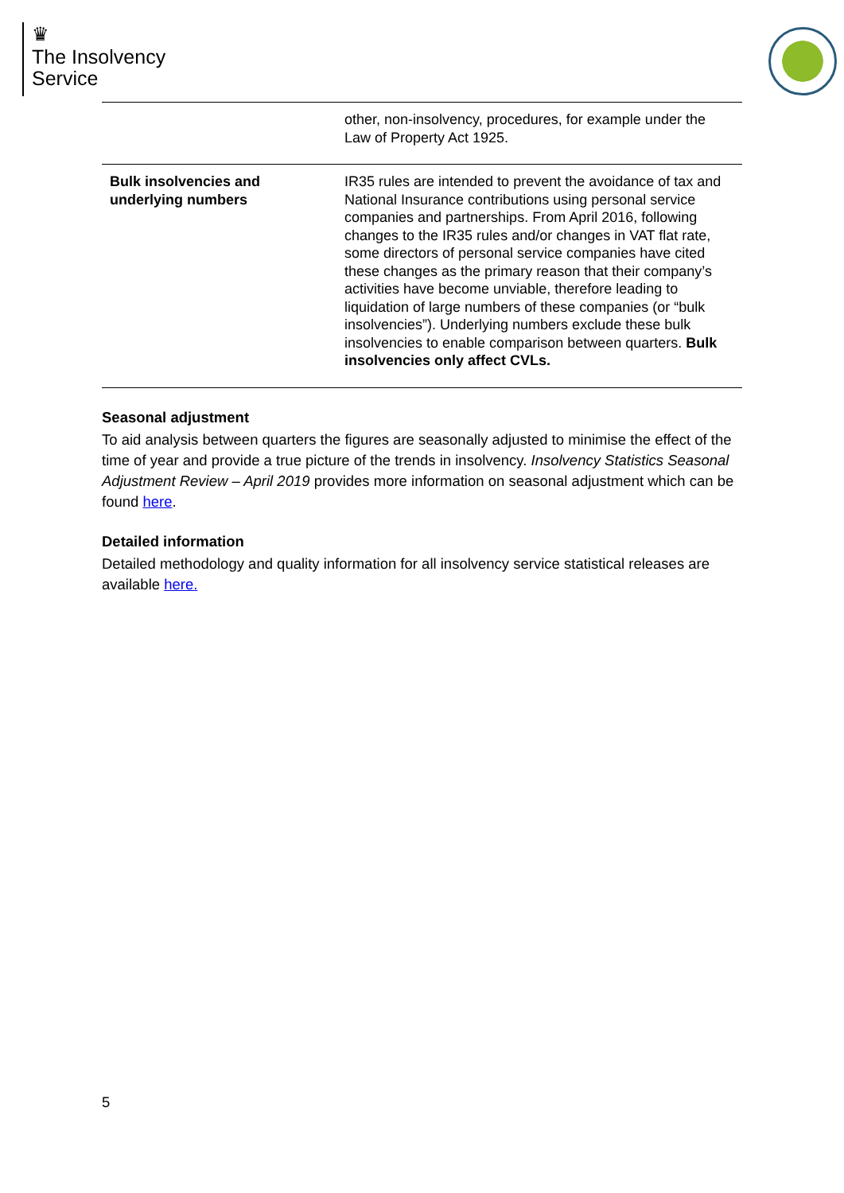♛
The Insolvency
Service
| | other, non-insolvency, procedures, for example under the Law of Property Act 1925. |
| Bulk insolvencies and underlying numbers | IR35 rules are intended to prevent the avoidance of tax and National Insurance contributions using personal service companies and partnerships. From April 2016, following changes to the IR35 rules and/or changes in VAT flat rate, some directors of personal service companies have cited these changes as the primary reason that their company’s activities have become unviable, therefore leading to liquidation of large numbers of these companies (or “bulk insolvencies”). Underlying numbers exclude these bulk insolvencies to enable comparison between quarters. Bulk insolvencies only affect CVLs. |
Seasonal adjustment
To aid analysis between quarters the figures are seasonally adjusted to minimise the effect of the time of year and provide a true picture of the trends in insolvency. Insolvency Statistics Seasonal Adjustment Review – April 2019 provides more information on seasonal adjustment which can be found here.
Detailed information
Detailed methodology and quality information for all insolvency service statistical releases are available here.
5